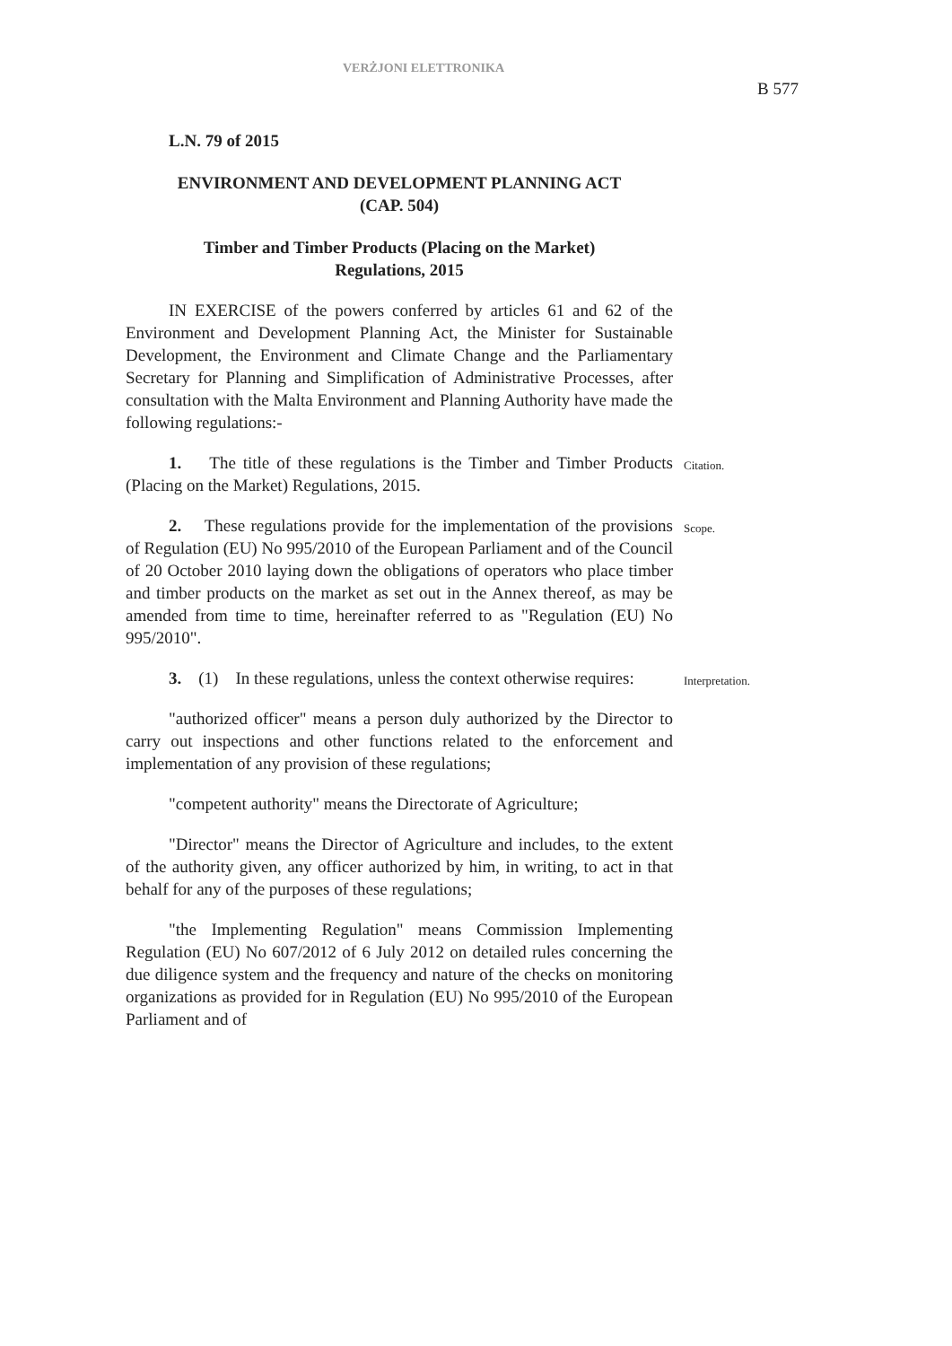VERŻJONI ELETTRONIKA
B 577
L.N. 79 of 2015
ENVIRONMENT AND DEVELOPMENT PLANNING ACT
(CAP. 504)
Timber and Timber Products (Placing on the Market)
Regulations, 2015
IN EXERCISE of the powers conferred by articles 61 and 62 of the Environment and Development Planning Act, the Minister for Sustainable Development, the Environment and Climate Change and the Parliamentary Secretary for Planning and Simplification of Administrative Processes, after consultation with the Malta Environment and Planning Authority have made the following regulations:-
1. The title of these regulations is the Timber and Timber Products (Placing on the Market) Regulations, 2015.
Citation.
2. These regulations provide for the implementation of the provisions of Regulation (EU) No 995/2010 of the European Parliament and of the Council of 20 October 2010 laying down the obligations of operators who place timber and timber products on the market as set out in the Annex thereof, as may be amended from time to time, hereinafter referred to as "Regulation (EU) No 995/2010".
Scope.
3. (1) In these regulations, unless the context otherwise requires:
Interpretation.
"authorized officer" means a person duly authorized by the Director to carry out inspections and other functions related to the enforcement and implementation of any provision of these regulations;
"competent authority" means the Directorate of Agriculture;
"Director" means the Director of Agriculture and includes, to the extent of the authority given, any officer authorized by him, in writing, to act in that behalf for any of the purposes of these regulations;
"the Implementing Regulation" means Commission Implementing Regulation (EU) No 607/2012 of 6 July 2012 on detailed rules concerning the due diligence system and the frequency and nature of the checks on monitoring organizations as provided for in Regulation (EU) No 995/2010 of the European Parliament and of